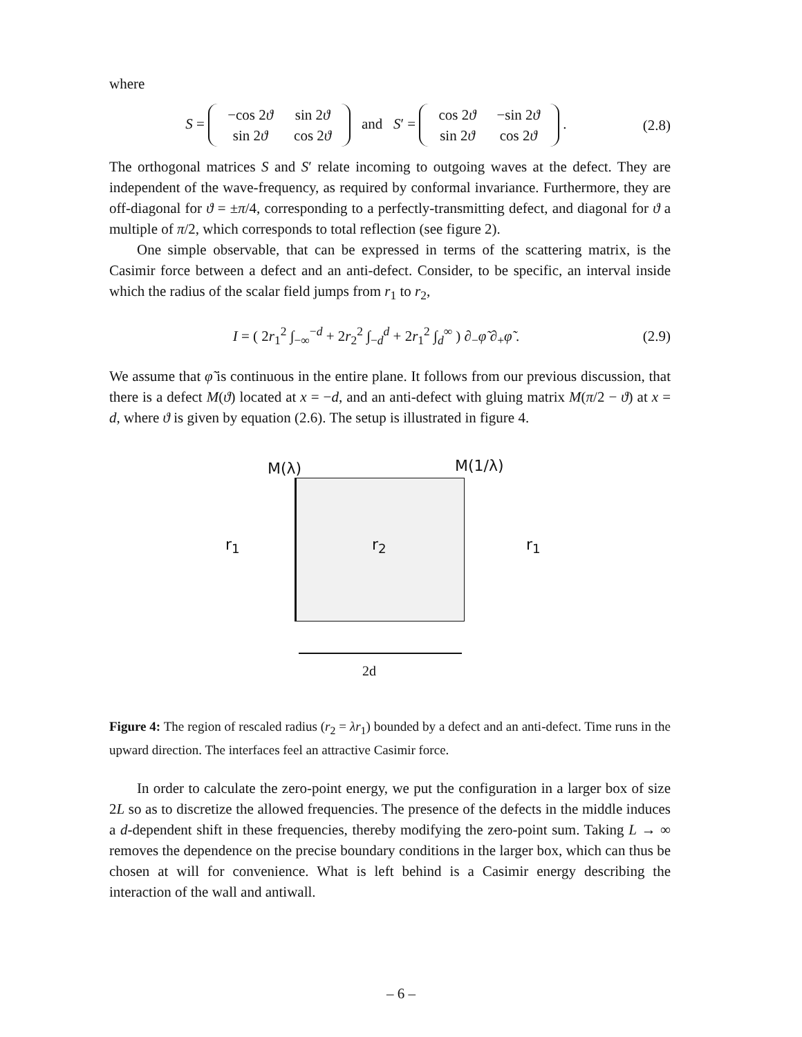where
S =
| −cos 2 ϑ | sin 2 ϑ |
| sin 2 ϑ | cos 2 ϑ |
and S′ =
| cos 2 ϑ | −sin 2 ϑ |
| sin 2 ϑ | cos 2 ϑ |
.
(2.8)
The orthogonal matrices S and S′ relate incoming to outgoing waves at the defect. They are independent of the wave-frequency, as required by conformal invariance. Furthermore, they are off-diagonal for ϑ = ±π/4, corresponding to a perfectly-transmitting defect, and diagonal for ϑ a multiple of π/2, which corresponds to total reflection (see figure 2).
One simple observable, that can be expressed in terms of the scattering matrix, is the Casimir force between a defect and an anti-defect. Consider, to be specific, an interval inside which the radius of the scalar field jumps from r<sub>1</sub> to r<sub>2</sub>,
I = ( 2r<sub>1</sub><sup>2</sup> ∫<sub>−∞</sub><sup>−d</sup> + 2r<sub>2</sub><sup>2</sup> ∫<sub>−d</sub><sup>d</sup> + 2r<sub>1</sub><sup>2</sup> ∫<sub>d</sub><sup>∞</sup> ) ∂<sub>−</sub>φ̃ ∂<sub>+</sub>φ̃ .
(2.9)
We assume that φ̃ is continuous in the entire plane. It follows from our previous discussion, that there is a defect M(ϑ) located at x = −d, and an anti-defect with gluing matrix M(π/2 − ϑ) at x = d, where ϑ is given by equation (2.6). The setup is illustrated in figure 4.
M(λ) M(1/λ)
r<sub>1</sub> r<sub>2</sub> r<sub>1</sub>
2d
Figure 4: The region of rescaled radius (r<sub>2</sub> = λr<sub>1</sub>) bounded by a defect and an anti-defect. Time runs in the upward direction. The interfaces feel an attractive Casimir force.
In order to calculate the zero-point energy, we put the configuration in a larger box of size 2L so as to discretize the allowed frequencies. The presence of the defects in the middle induces a d-dependent shift in these frequencies, thereby modifying the zero-point sum. Taking L → ∞ removes the dependence on the precise boundary conditions in the larger box, which can thus be chosen at will for convenience. What is left behind is a Casimir energy describing the interaction of the wall and antiwall.
– 6 –